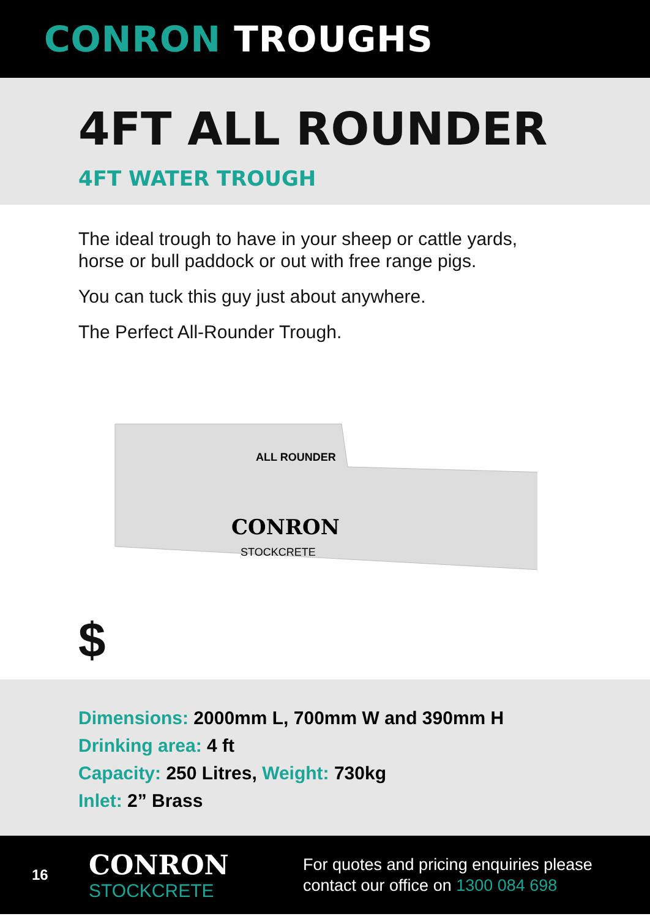CONRON TROUGHS
4FT ALL ROUNDER
4FT WATER TROUGH
The ideal trough to have in your sheep or cattle yards,
horse or bull paddock or out with free range pigs.
You can tuck this guy just about anywhere.
The Perfect All-Rounder Trough.
CONRON
STOCKCRETE
ALL ROUNDER
$
Dimensions: 2000mm L, 700mm W and 390mm H
Drinking area: 4 ft
Capacity: 250 Litres, Weight: 730kg
Inlet: 2” Brass
16
CONRON
STOCKCRETE
For quotes and pricing enquiries please
contact our office on 1300 084 698